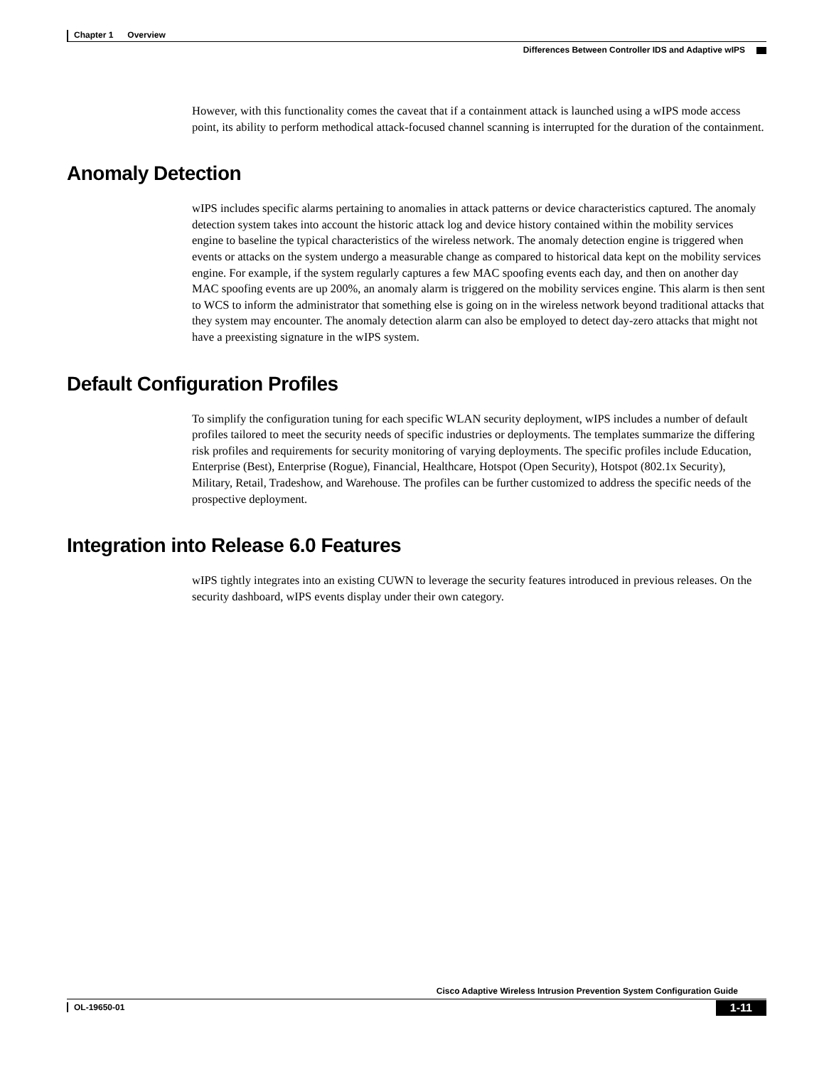Chapter 1 Overview
Differences Between Controller IDS and Adaptive wIPS
However, with this functionality comes the caveat that if a containment attack is launched using a wIPS mode access point, its ability to perform methodical attack-focused channel scanning is interrupted for the duration of the containment.
Anomaly Detection
wIPS includes specific alarms pertaining to anomalies in attack patterns or device characteristics captured. The anomaly detection system takes into account the historic attack log and device history contained within the mobility services engine to baseline the typical characteristics of the wireless network. The anomaly detection engine is triggered when events or attacks on the system undergo a measurable change as compared to historical data kept on the mobility services engine. For example, if the system regularly captures a few MAC spoofing events each day, and then on another day MAC spoofing events are up 200%, an anomaly alarm is triggered on the mobility services engine. This alarm is then sent to WCS to inform the administrator that something else is going on in the wireless network beyond traditional attacks that they system may encounter. The anomaly detection alarm can also be employed to detect day-zero attacks that might not have a preexisting signature in the wIPS system.
Default Configuration Profiles
To simplify the configuration tuning for each specific WLAN security deployment, wIPS includes a number of default profiles tailored to meet the security needs of specific industries or deployments. The templates summarize the differing risk profiles and requirements for security monitoring of varying deployments. The specific profiles include Education, Enterprise (Best), Enterprise (Rogue), Financial, Healthcare, Hotspot (Open Security), Hotspot (802.1x Security), Military, Retail, Tradeshow, and Warehouse. The profiles can be further customized to address the specific needs of the prospective deployment.
Integration into Release 6.0 Features
wIPS tightly integrates into an existing CUWN to leverage the security features introduced in previous releases. On the security dashboard, wIPS events display under their own category.
Cisco Adaptive Wireless Intrusion Prevention System Configuration Guide
OL-19650-01
1-11